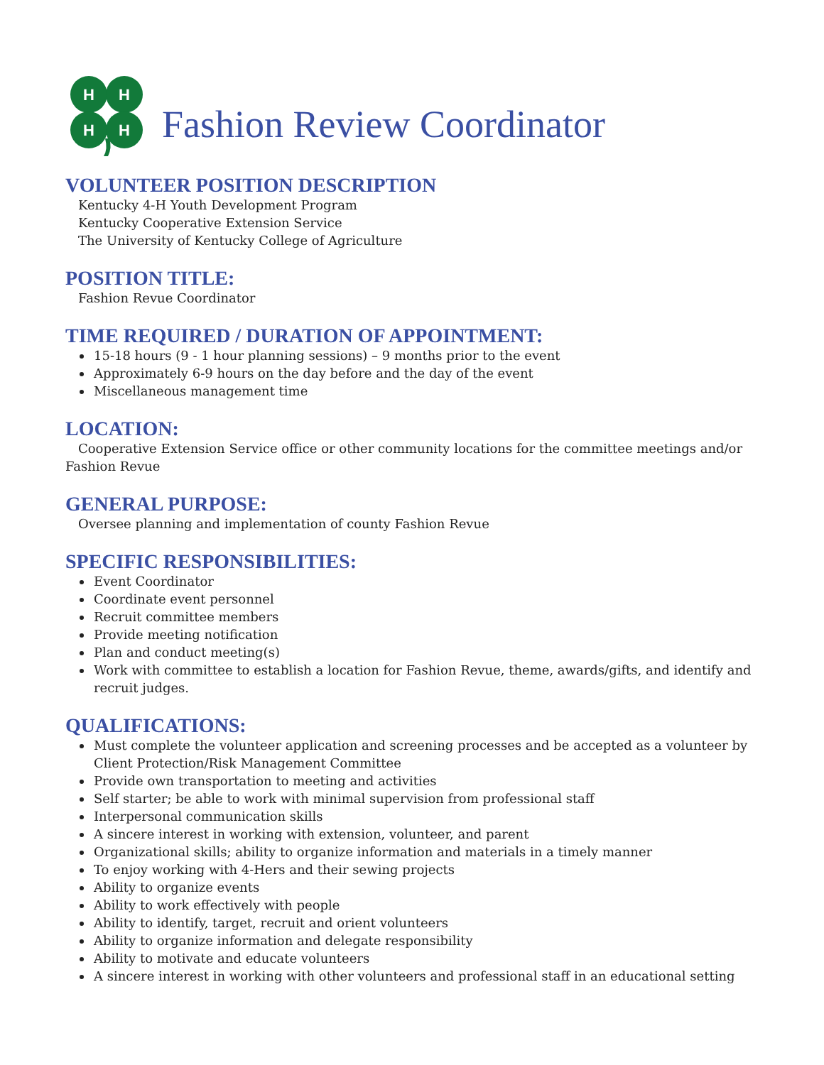H
H
H
H
Fashion Review Coordinator
VOLUNTEER POSITION DESCRIPTION
Kentucky 4-H Youth Development Program
Kentucky Cooperative Extension Service
The University of Kentucky College of Agriculture
POSITION TITLE:
Fashion Revue Coordinator
TIME REQUIRED / DURATION OF APPOINTMENT:
15-18 hours (9 - 1 hour planning sessions) – 9 months prior to the event
Approximately 6-9 hours on the day before and the day of the event
Miscellaneous management time
LOCATION:
Cooperative Extension Service office or other community locations for the committee meetings and/or Fashion Revue
GENERAL PURPOSE:
Oversee planning and implementation of county Fashion Revue
SPECIFIC RESPONSIBILITIES:
Event Coordinator
Coordinate event personnel
Recruit committee members
Provide meeting notification
Plan and conduct meeting(s)
Work with committee to establish a location for Fashion Revue, theme, awards/gifts, and identify and recruit judges.
QUALIFICATIONS:
Must complete the volunteer application and screening processes and be accepted as a volunteer by Client Protection/Risk Management Committee
Provide own transportation to meeting and activities
Self starter; be able to work with minimal supervision from professional staff
Interpersonal communication skills
A sincere interest in working with extension, volunteer, and parent
Organizational skills; ability to organize information and materials in a timely manner
To enjoy working with 4-Hers and their sewing projects
Ability to organize events
Ability to work effectively with people
Ability to identify, target, recruit and orient volunteers
Ability to organize information and delegate responsibility
Ability to motivate and educate volunteers
A sincere interest in working with other volunteers and professional staff in an educational setting